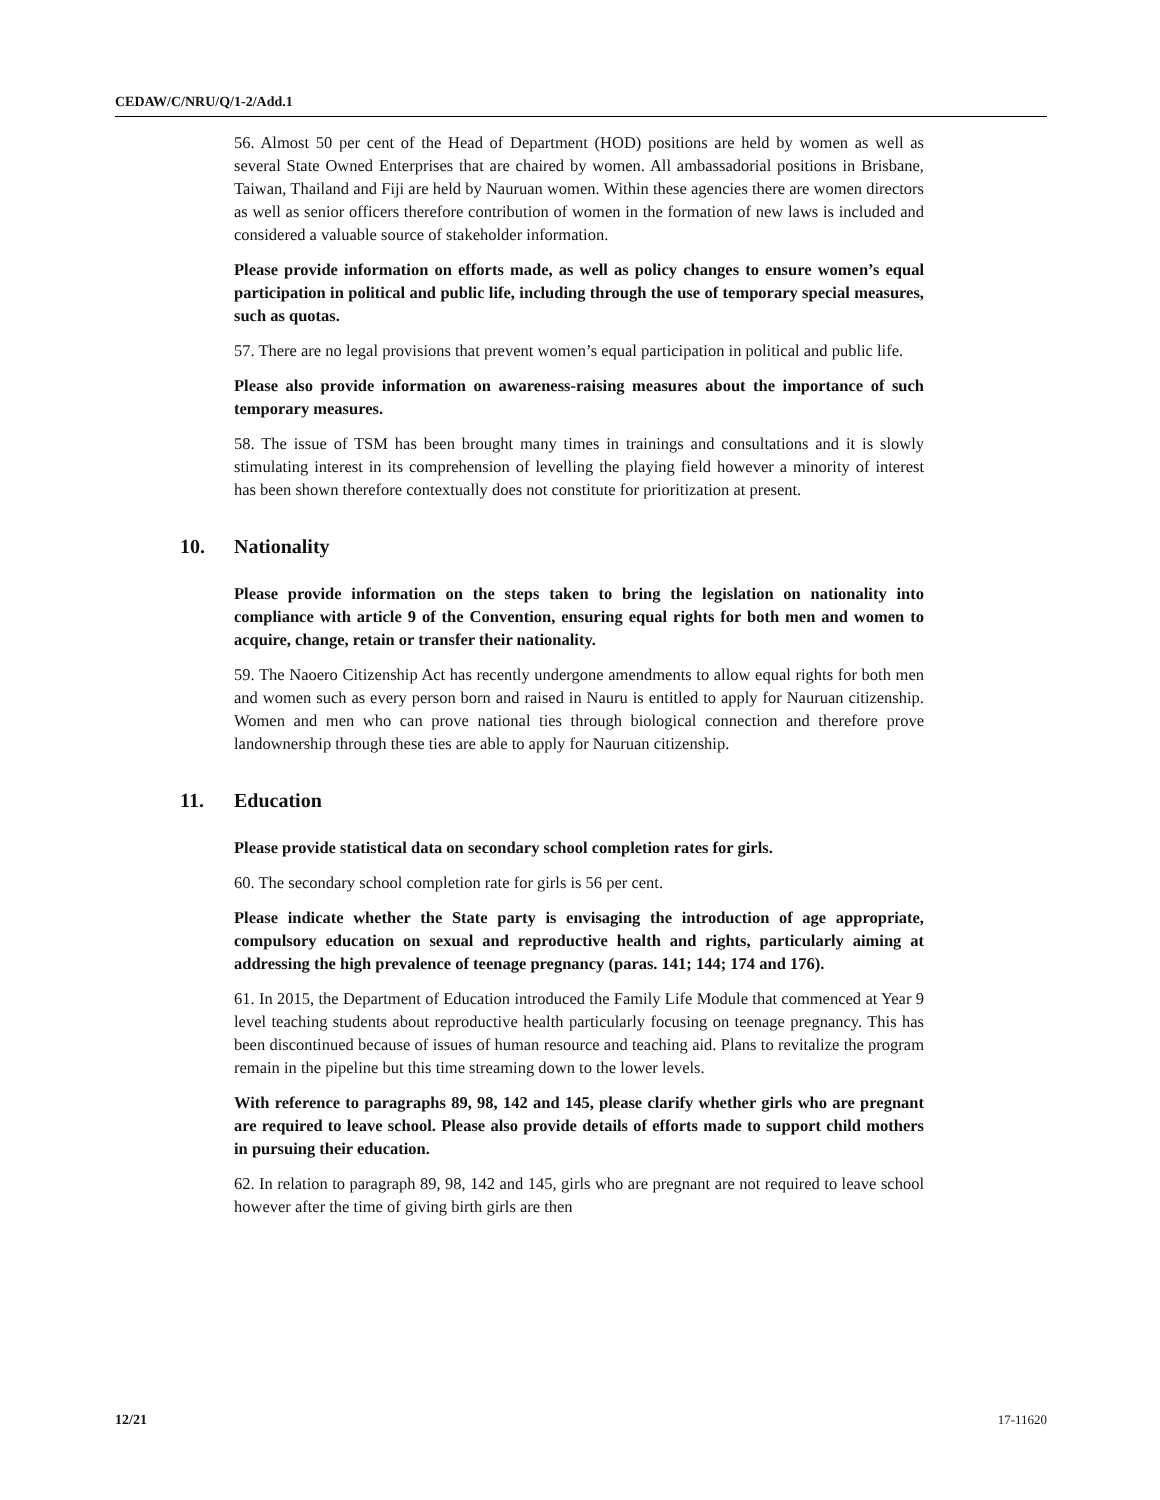CEDAW/C/NRU/Q/1-2/Add.1
56. Almost 50 per cent of the Head of Department (HOD) positions are held by women as well as several State Owned Enterprises that are chaired by women. All ambassadorial positions in Brisbane, Taiwan, Thailand and Fiji are held by Nauruan women. Within these agencies there are women directors as well as senior officers therefore contribution of women in the formation of new laws is included and considered a valuable source of stakeholder information.
Please provide information on efforts made, as well as policy changes to ensure women’s equal participation in political and public life, including through the use of temporary special measures, such as quotas.
57. There are no legal provisions that prevent women’s equal participation in political and public life.
Please also provide information on awareness-raising measures about the importance of such temporary measures.
58. The issue of TSM has been brought many times in trainings and consultations and it is slowly stimulating interest in its comprehension of levelling the playing field however a minority of interest has been shown therefore contextually does not constitute for prioritization at present.
10. Nationality
Please provide information on the steps taken to bring the legislation on nationality into compliance with article 9 of the Convention, ensuring equal rights for both men and women to acquire, change, retain or transfer their nationality.
59. The Naoero Citizenship Act has recently undergone amendments to allow equal rights for both men and women such as every person born and raised in Nauru is entitled to apply for Nauruan citizenship. Women and men who can prove national ties through biological connection and therefore prove landownership through these ties are able to apply for Nauruan citizenship.
11. Education
Please provide statistical data on secondary school completion rates for girls.
60. The secondary school completion rate for girls is 56 per cent.
Please indicate whether the State party is envisaging the introduction of age appropriate, compulsory education on sexual and reproductive health and rights, particularly aiming at addressing the high prevalence of teenage pregnancy (paras. 141; 144; 174 and 176).
61. In 2015, the Department of Education introduced the Family Life Module that commenced at Year 9 level teaching students about reproductive health particularly focusing on teenage pregnancy. This has been discontinued because of issues of human resource and teaching aid. Plans to revitalize the program remain in the pipeline but this time streaming down to the lower levels.
With reference to paragraphs 89, 98, 142 and 145, please clarify whether girls who are pregnant are required to leave school. Please also provide details of efforts made to support child mothers in pursuing their education.
62. In relation to paragraph 89, 98, 142 and 145, girls who are pregnant are not required to leave school however after the time of giving birth girls are then
12/21 17-11620